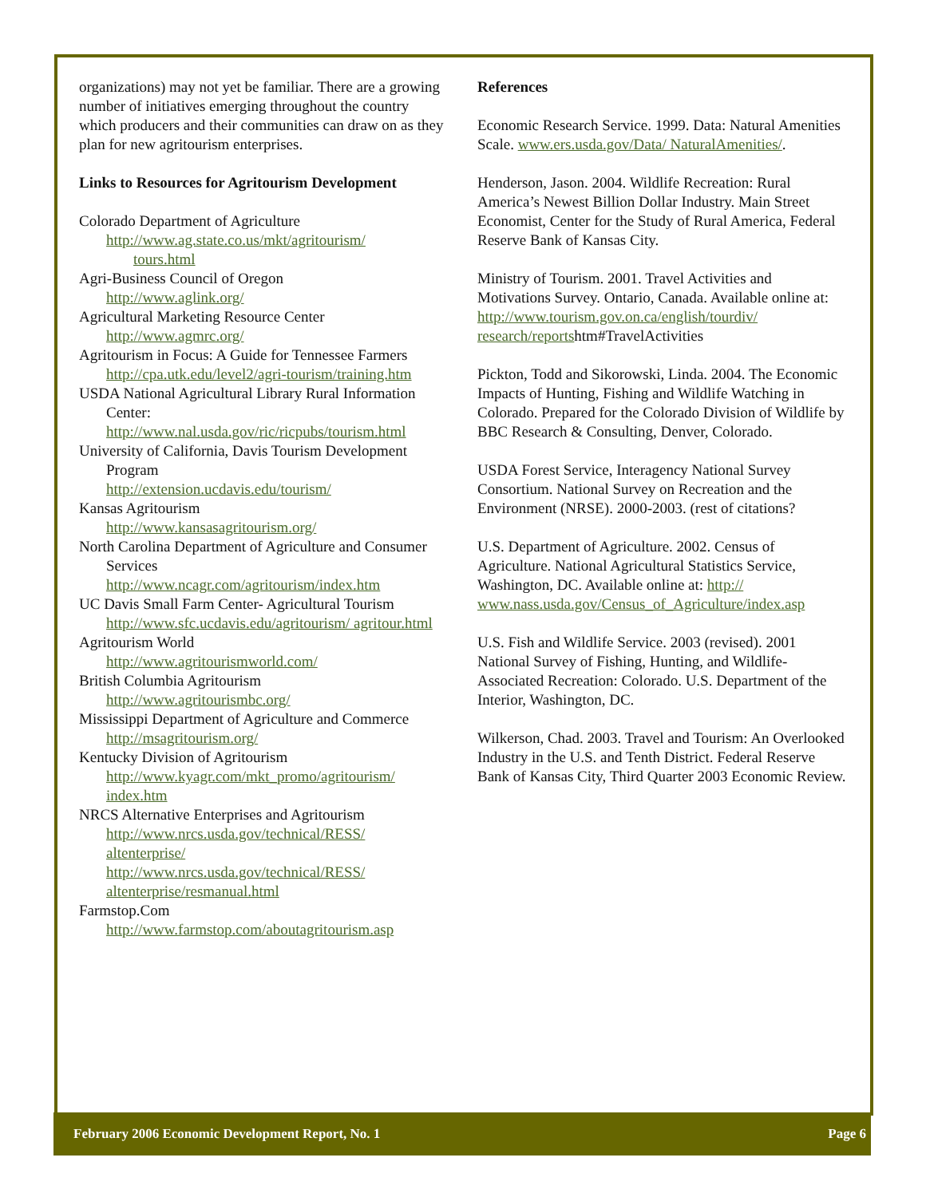organizations) may not yet be familiar. There are a growing number of initiatives emerging throughout the country which producers and their communities can draw on as they plan for new agritourism enterprises.
Links to Resources for Agritourism Development
Colorado Department of Agriculture
http://www.ag.state.co.us/mkt/agritourism/
tours.html
Agri-Business Council of Oregon
http://www.aglink.org/
Agricultural Marketing Resource Center
http://www.agmrc.org/
Agritourism in Focus: A Guide for Tennessee Farmers
http://cpa.utk.edu/level2/agri-tourism/training.htm
USDA National Agricultural Library Rural Information Center:
http://www.nal.usda.gov/ric/ricpubs/tourism.html
University of California, Davis Tourism Development Program
http://extension.ucdavis.edu/tourism/
Kansas Agritourism
http://www.kansasagritourism.org/
North Carolina Department of Agriculture and Consumer Services
http://www.ncagr.com/agritourism/index.htm
UC Davis Small Farm Center- Agricultural Tourism
http://www.sfc.ucdavis.edu/agritourism/ agritour.html
Agritourism World
http://www.agritourismworld.com/
British Columbia Agritourism
http://www.agritourismbc.org/
Mississippi Department of Agriculture and Commerce
http://msagritourism.org/
Kentucky Division of Agritourism
http://www.kyagr.com/mkt_promo/agritourism/ index.htm
NRCS Alternative Enterprises and Agritourism
http://www.nrcs.usda.gov/technical/RESS/ altenterprise/
http://www.nrcs.usda.gov/technical/RESS/ altenterprise/resmanual.html
Farmstop.Com
http://www.farmstop.com/aboutagritourism.asp
References
Economic Research Service. 1999. Data: Natural Amenities Scale. www.ers.usda.gov/Data/ NaturalAmenities/.
Henderson, Jason. 2004. Wildlife Recreation: Rural America’s Newest Billion Dollar Industry. Main Street Economist, Center for the Study of Rural America, Federal Reserve Bank of Kansas City.
Ministry of Tourism. 2001. Travel Activities and Motivations Survey. Ontario, Canada. Available online at: http://www.tourism.gov.on.ca/english/tourdiv/ research/reportshtm#TravelActivities
Pickton, Todd and Sikorowski, Linda. 2004. The Economic Impacts of Hunting, Fishing and Wildlife Watching in Colorado. Prepared for the Colorado Division of Wildlife by BBC Research & Consulting, Denver, Colorado.
USDA Forest Service, Interagency National Survey Consortium. National Survey on Recreation and the Environment (NRSE). 2000-2003. (rest of citations?
U.S. Department of Agriculture. 2002. Census of Agriculture. National Agricultural Statistics Service, Washington, DC. Available online at: http:// www.nass.usda.gov/Census_of_Agriculture/index.asp
U.S. Fish and Wildlife Service. 2003 (revised). 2001 National Survey of Fishing, Hunting, and Wildlife-Associated Recreation: Colorado. U.S. Department of the Interior, Washington, DC.
Wilkerson, Chad. 2003. Travel and Tourism: An Overlooked Industry in the U.S. and Tenth District. Federal Reserve Bank of Kansas City, Third Quarter 2003 Economic Review.
February 2006 Economic Development Report, No. 1 Page 6